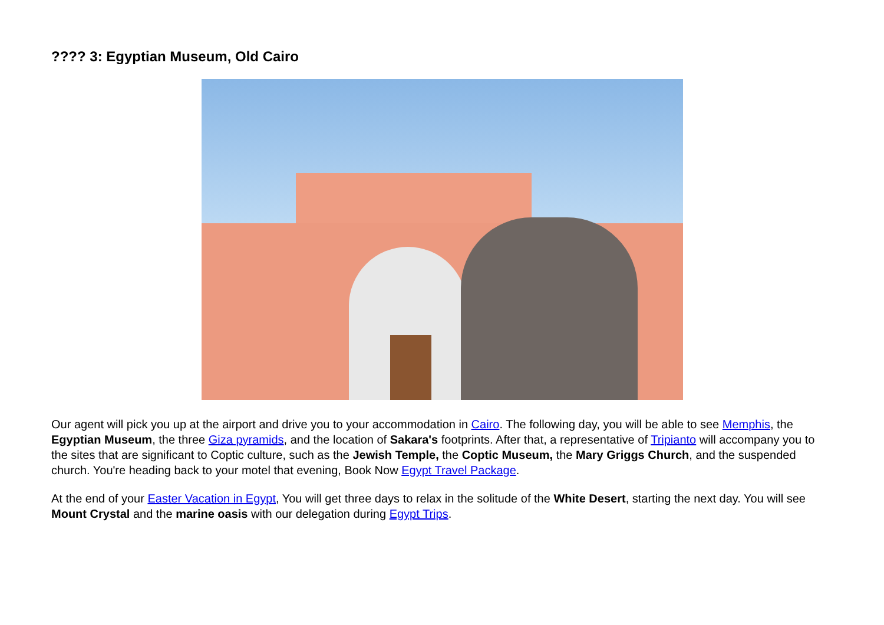???? 3: Egyptian Museum, Old Cairo
Our agent will pick you up at the airport and drive you to your accommodation in Cairo. The following day, you will be able to see Memphis, the Egyptian Museum, the three Giza pyramids, and the location of Sakara's footprints. After that, a representative of Tripianto will accompany you to the sites that are significant to Coptic culture, such as the Jewish Temple, the Coptic Museum, the Mary Griggs Church, and the suspended church. You're heading back to your motel that evening, Book Now Egypt Travel Package.
At the end of your Easter Vacation in Egypt, You will get three days to relax in the solitude of the White Desert, starting the next day. You will see Mount Crystal and the marine oasis with our delegation during Egypt Trips.